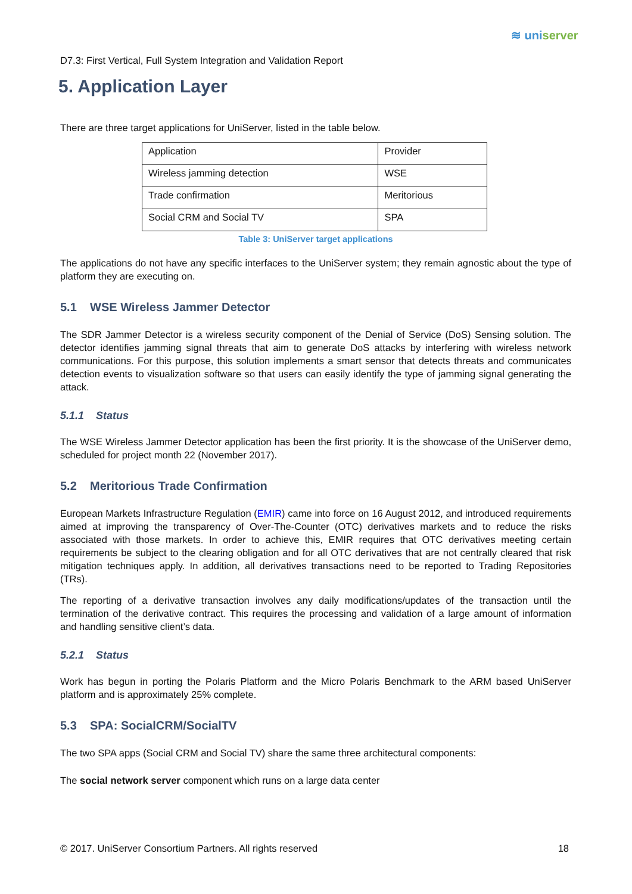≋ uniserver
D7.3: First Vertical, Full System Integration and Validation Report
5. Application Layer
There are three target applications for UniServer, listed in the table below.
| Application | Provider |
| Wireless jamming detection | WSE |
| Trade confirmation | Meritorious |
| Social CRM and Social TV | SPA |
Table 3: UniServer target applications
The applications do not have any specific interfaces to the UniServer system; they remain agnostic about the type of platform they are executing on.
5.1 WSE Wireless Jammer Detector
The SDR Jammer Detector is a wireless security component of the Denial of Service (DoS) Sensing solution. The detector identifies jamming signal threats that aim to generate DoS attacks by interfering with wireless network communications. For this purpose, this solution implements a smart sensor that detects threats and communicates detection events to visualization software so that users can easily identify the type of jamming signal generating the attack.
5.1.1 Status
The WSE Wireless Jammer Detector application has been the first priority. It is the showcase of the UniServer demo, scheduled for project month 22 (November 2017).
5.2 Meritorious Trade Confirmation
European Markets Infrastructure Regulation (EMIR) came into force on 16 August 2012, and introduced requirements aimed at improving the transparency of Over-The-Counter (OTC) derivatives markets and to reduce the risks associated with those markets. In order to achieve this, EMIR requires that OTC derivatives meeting certain requirements be subject to the clearing obligation and for all OTC derivatives that are not centrally cleared that risk mitigation techniques apply. In addition, all derivatives transactions need to be reported to Trading Repositories (TRs).
The reporting of a derivative transaction involves any daily modifications/updates of the transaction until the termination of the derivative contract. This requires the processing and validation of a large amount of information and handling sensitive client’s data.
5.2.1 Status
Work has begun in porting the Polaris Platform and the Micro Polaris Benchmark to the ARM based UniServer platform and is approximately 25% complete.
5.3 SPA: SocialCRM/SocialTV
The two SPA apps (Social CRM and Social TV) share the same three architectural components:
The social network server component which runs on a large data center
© 2017. UniServer Consortium Partners. All rights reserved 18